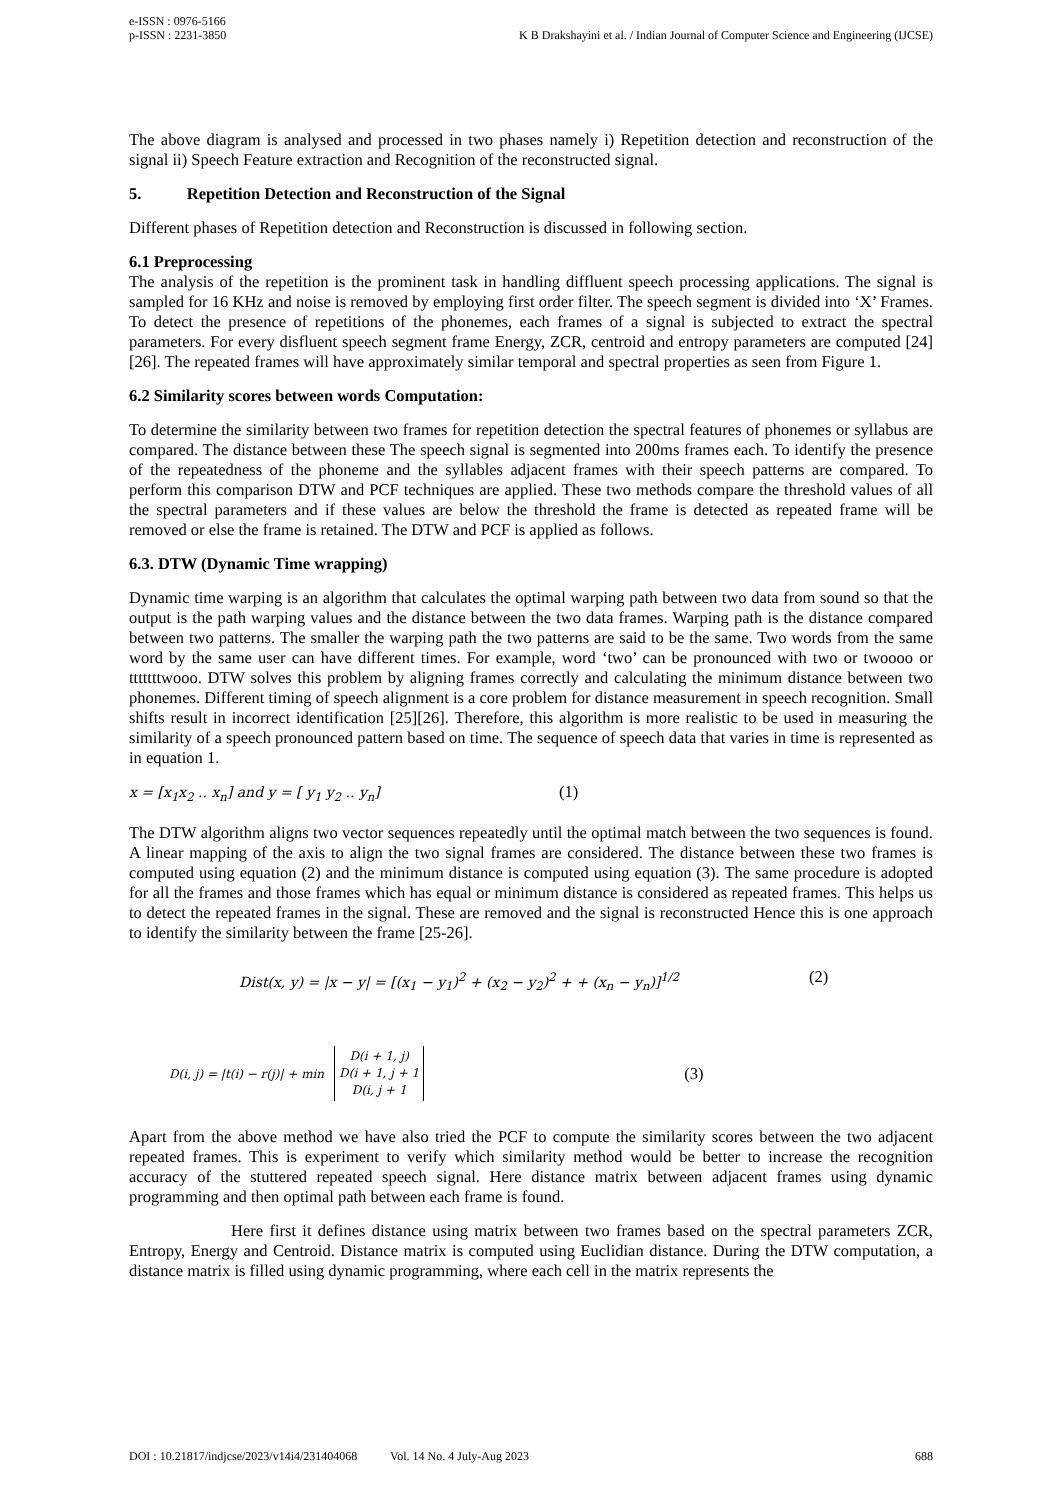K B Drakshayini et al. / Indian Journal of Computer Science and Engineering (IJCSE) e-ISSN : 0976-5166
p-ISSN : 2231-3850
The above diagram is analysed and processed in two phases namely i) Repetition detection and reconstruction of the signal ii) Speech Feature extraction and Recognition of the reconstructed signal.
5. Repetition Detection and Reconstruction of the Signal
Different phases of Repetition detection and Reconstruction is discussed in following section.
6.1 Preprocessing
The analysis of the repetition is the prominent task in handling diffluent speech processing applications. The signal is sampled for 16 KHz and noise is removed by employing first order filter. The speech segment is divided into ‘X’ Frames. To detect the presence of repetitions of the phonemes, each frames of a signal is subjected to extract the spectral parameters. For every disfluent speech segment frame Energy, ZCR, centroid and entropy parameters are computed [24][26]. The repeated frames will have approximately similar temporal and spectral properties as seen from Figure 1.
6.2 Similarity scores between words Computation:
To determine the similarity between two frames for repetition detection the spectral features of phonemes or syllabus are compared. The distance between these The speech signal is segmented into 200ms frames each. To identify the presence of the repeatedness of the phoneme and the syllables adjacent frames with their speech patterns are compared. To perform this comparison DTW and PCF techniques are applied. These two methods compare the threshold values of all the spectral parameters and if these values are below the threshold the frame is detected as repeated frame will be removed or else the frame is retained. The DTW and PCF is applied as follows.
6.3. DTW (Dynamic Time wrapping)
Dynamic time warping is an algorithm that calculates the optimal warping path between two data from sound so that the output is the path warping values and the distance between the two data frames. Warping path is the distance compared between two patterns. The smaller the warping path the two patterns are said to be the same. Two words from the same word by the same user can have different times. For example, word ‘two’ can be pronounced with two or twoooo or tttttttwooo. DTW solves this problem by aligning frames correctly and calculating the minimum distance between two phonemes. Different timing of speech alignment is a core problem for distance measurement in speech recognition. Small shifts result in incorrect identification [25][26]. Therefore, this algorithm is more realistic to be used in measuring the similarity of a speech pronounced pattern based on time. The sequence of speech data that varies in time is represented as in equation 1.
x = [x<sub>1</sub>x<sub>2</sub> .. x<sub>n</sub>] and y = [ y<sub>1</sub> y<sub>2</sub> .. y<sub>n</sub>] (1)
The DTW algorithm aligns two vector sequences repeatedly until the optimal match between the two sequences is found. A linear mapping of the axis to align the two signal frames are considered. The distance between these two frames is computed using equation (2) and the minimum distance is computed using equation (3). The same procedure is adopted for all the frames and those frames which has equal or minimum distance is considered as repeated frames. This helps us to detect the repeated frames in the signal. These are removed and the signal is reconstructed Hence this is one approach to identify the similarity between the frame [25-26].
Dist(x, y) = |x − y| = [(x<sub>1</sub> − y<sub>1</sub>)<sup>2</sup> + (x<sub>2</sub> − y<sub>2</sub>)<sup>2</sup> + + (x<sub>n</sub> − y<sub>n</sub>)]<sup>1/2</sup> (2)
D(i, j) = |t(i) − r(j)| + min D(i + 1, j)
D(i + 1, j + 1
D(i, j + 1 (3)
Apart from the above method we have also tried the PCF to compute the similarity scores between the two adjacent repeated frames. This is experiment to verify which similarity method would be better to increase the recognition accuracy of the stuttered repeated speech signal. Here distance matrix between adjacent frames using dynamic programming and then optimal path between each frame is found.
Here first it defines distance using matrix between two frames based on the spectral parameters ZCR, Entropy, Energy and Centroid. Distance matrix is computed using Euclidian distance. During the DTW computation, a distance matrix is filled using dynamic programming, where each cell in the matrix represents the
DOI : 10.21817/indjcse/2023/v14i4/231404068 Vol. 14 No. 4 July-Aug 2023 688